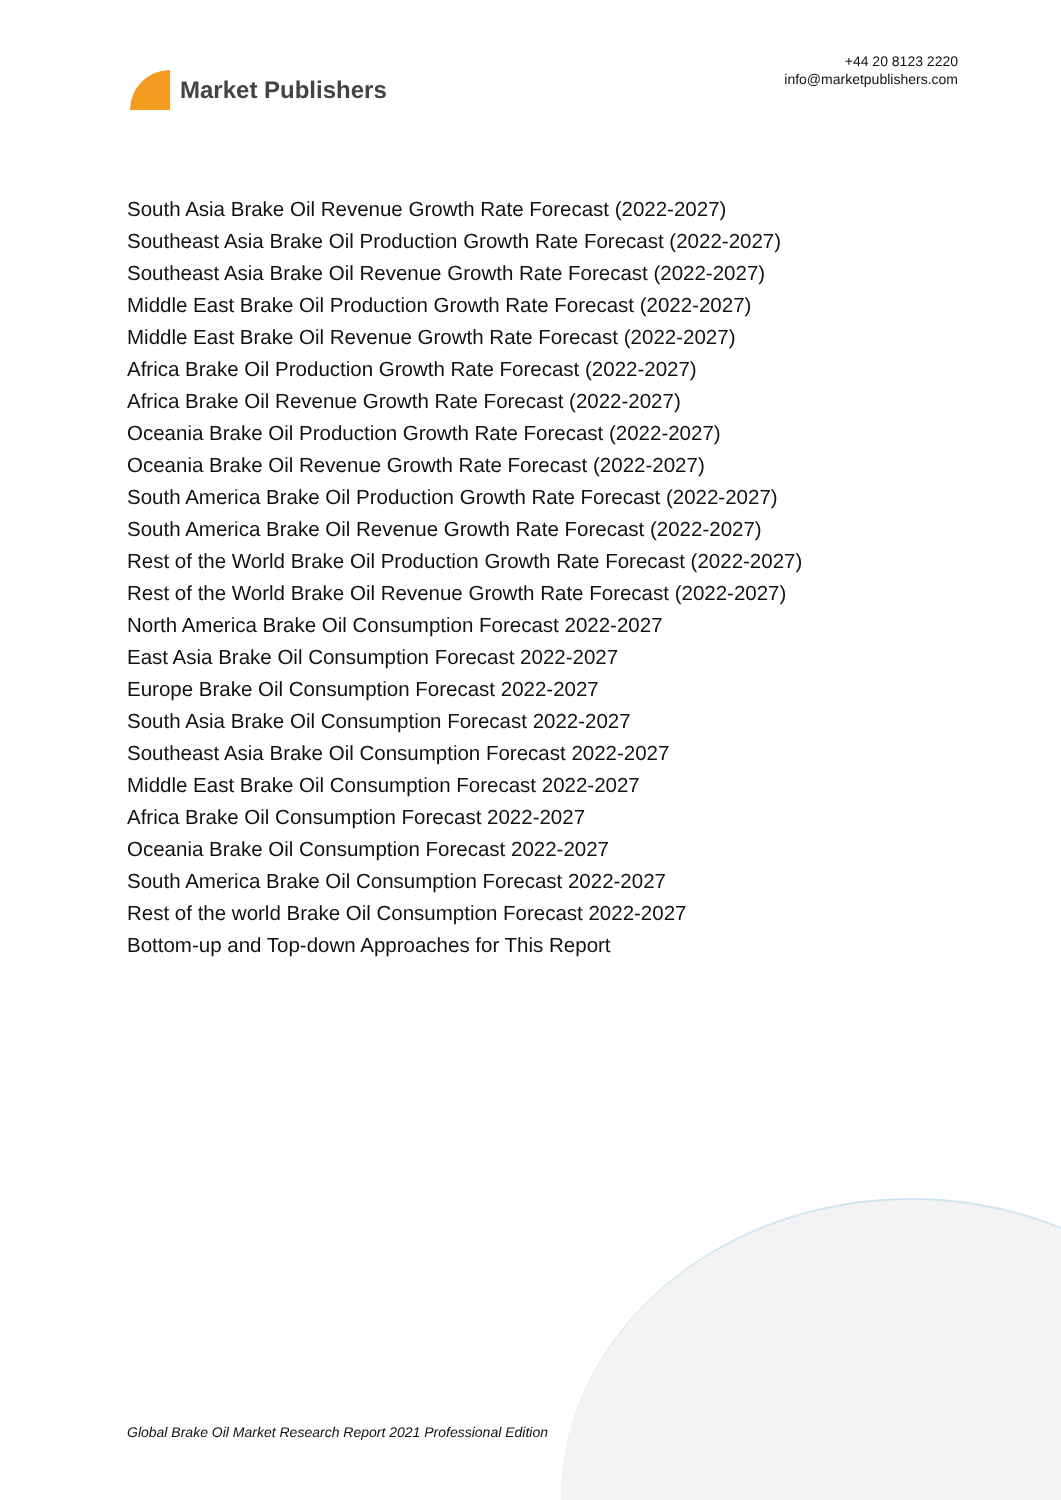Market Publishers
+44 20 8123 2220
info@marketpublishers.com
South Asia Brake Oil Revenue Growth Rate Forecast (2022-2027)
Southeast Asia Brake Oil Production Growth Rate Forecast (2022-2027)
Southeast Asia Brake Oil Revenue Growth Rate Forecast (2022-2027)
Middle East Brake Oil Production Growth Rate Forecast (2022-2027)
Middle East Brake Oil Revenue Growth Rate Forecast (2022-2027)
Africa Brake Oil Production Growth Rate Forecast (2022-2027)
Africa Brake Oil Revenue Growth Rate Forecast (2022-2027)
Oceania Brake Oil Production Growth Rate Forecast (2022-2027)
Oceania Brake Oil Revenue Growth Rate Forecast (2022-2027)
South America Brake Oil Production Growth Rate Forecast (2022-2027)
South America Brake Oil Revenue Growth Rate Forecast (2022-2027)
Rest of the World Brake Oil Production Growth Rate Forecast (2022-2027)
Rest of the World Brake Oil Revenue Growth Rate Forecast (2022-2027)
North America Brake Oil Consumption Forecast 2022-2027
East Asia Brake Oil Consumption Forecast 2022-2027
Europe Brake Oil Consumption Forecast 2022-2027
South Asia Brake Oil Consumption Forecast 2022-2027
Southeast Asia Brake Oil Consumption Forecast 2022-2027
Middle East Brake Oil Consumption Forecast 2022-2027
Africa Brake Oil Consumption Forecast 2022-2027
Oceania Brake Oil Consumption Forecast 2022-2027
South America Brake Oil Consumption Forecast 2022-2027
Rest of the world Brake Oil Consumption Forecast 2022-2027
Bottom-up and Top-down Approaches for This Report
Global Brake Oil Market Research Report 2021 Professional Edition